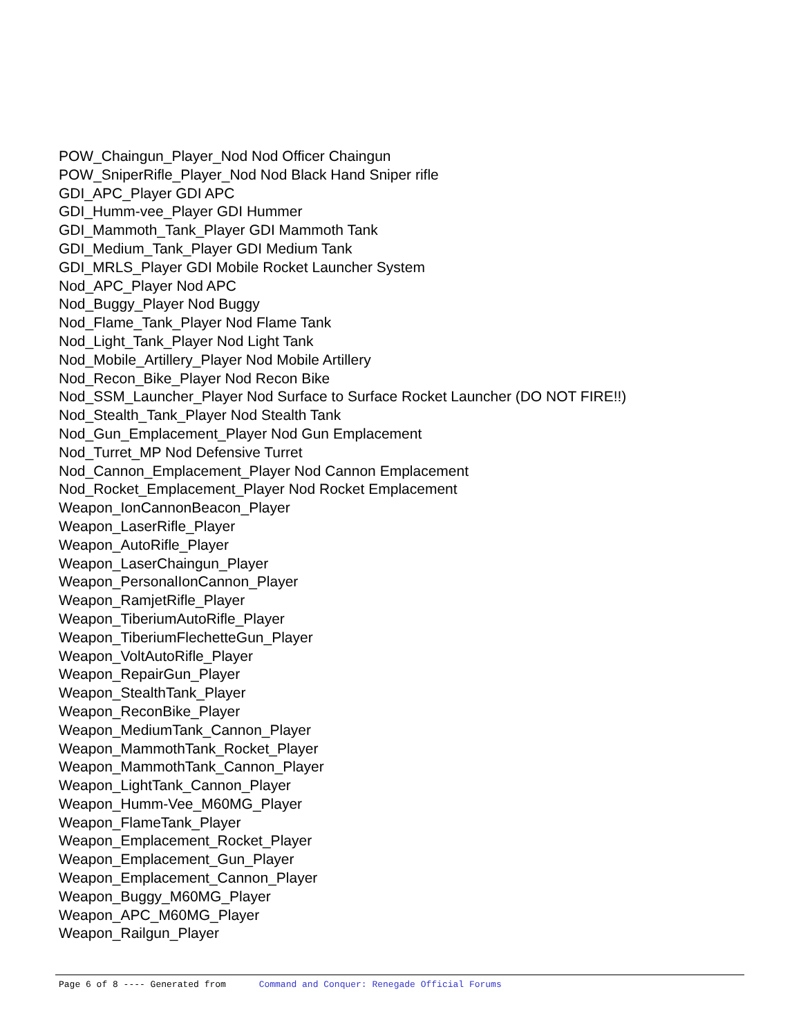POW_Chaingun_Player_Nod Nod Officer Chaingun
POW_SniperRifle_Player_Nod Nod Black Hand Sniper rifle
GDI_APC_Player GDI APC
GDI_Humm-vee_Player GDI Hummer
GDI_Mammoth_Tank_Player GDI Mammoth Tank
GDI_Medium_Tank_Player GDI Medium Tank
GDI_MRLS_Player GDI Mobile Rocket Launcher System
Nod_APC_Player Nod APC
Nod_Buggy_Player Nod Buggy
Nod_Flame_Tank_Player Nod Flame Tank
Nod_Light_Tank_Player Nod Light Tank
Nod_Mobile_Artillery_Player Nod Mobile Artillery
Nod_Recon_Bike_Player Nod Recon Bike
Nod_SSM_Launcher_Player Nod Surface to Surface Rocket Launcher (DO NOT FIRE!!)
Nod_Stealth_Tank_Player Nod Stealth Tank
Nod_Gun_Emplacement_Player Nod Gun Emplacement
Nod_Turret_MP Nod Defensive Turret
Nod_Cannon_Emplacement_Player Nod Cannon Emplacement
Nod_Rocket_Emplacement_Player Nod Rocket Emplacement
Weapon_IonCannonBeacon_Player
Weapon_LaserRifle_Player
Weapon_AutoRifle_Player
Weapon_LaserChaingun_Player
Weapon_PersonalIonCannon_Player
Weapon_RamjetRifle_Player
Weapon_TiberiumAutoRifle_Player
Weapon_TiberiumFlechetteGun_Player
Weapon_VoltAutoRifle_Player
Weapon_RepairGun_Player
Weapon_StealthTank_Player
Weapon_ReconBike_Player
Weapon_MediumTank_Cannon_Player
Weapon_MammothTank_Rocket_Player
Weapon_MammothTank_Cannon_Player
Weapon_LightTank_Cannon_Player
Weapon_Humm-Vee_M60MG_Player
Weapon_FlameTank_Player
Weapon_Emplacement_Rocket_Player
Weapon_Emplacement_Gun_Player
Weapon_Emplacement_Cannon_Player
Weapon_Buggy_M60MG_Player
Weapon_APC_M60MG_Player
Weapon_Railgun_Player
Page 6 of 8 ---- Generated from Command and Conquer: Renegade Official Forums